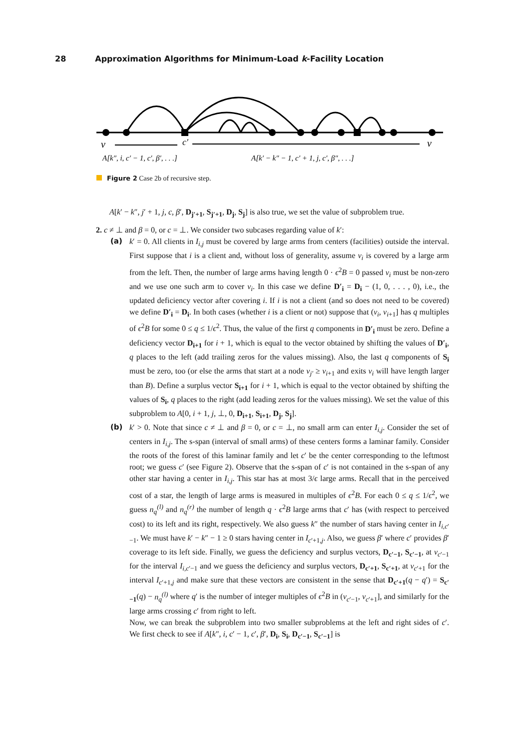28 Approximation Algorithms for Minimum-Load k-Facility Location
v
c′
v
A[k″, i, c′ − 1, c′, β′, . . .]
A[k′ − k″ − 1, c′ + 1, j, c′, β″, . . .]
Figure 2 Case 2b of recursive step.
A[k′ − k″, j′ + 1, j, c, β′, D<sub>j′+1</sub>, S<sub>j′+1</sub>, D<sub>j</sub>, S<sub>j</sub>] is also true, we set the value of subproblem true.
2. c ≠ ⊥ and β = 0, or c = ⊥. We consider two subcases regarding value of k′:
(a)
k′ = 0. All clients in I<sub>i,j</sub> must be covered by large arms from centers (facilities) outside the interval. First suppose that i is a client and, without loss of generality, assume v<sub>i</sub> is covered by a large arm from the left. Then, the number of large arms having length 0 · ϵ<sup>2</sup>B = 0 passed v<sub>i</sub> must be non-zero and we use one such arm to cover v<sub>i</sub>. In this case we define D′<sub>i</sub> = D<sub>i</sub> − (1, 0, . . . , 0), i.e., the updated deficiency vector after covering i. If i is not a client (and so does not need to be covered) we define D′<sub>i</sub> = D<sub>i</sub>. In both cases (whether i is a client or not) suppose that (v<sub>i</sub>, v<sub>i+1</sub>] has q multiples of ϵ<sup>2</sup>B for some 0 ≤ q ≤ 1/ϵ<sup>2</sup>. Thus, the value of the first q components in D′<sub>i</sub> must be zero. Define a deficiency vector D<sub>i+1</sub> for i + 1, which is equal to the vector obtained by shifting the values of D′<sub>i</sub>, q places to the left (add trailing zeros for the values missing). Also, the last q components of S<sub>i</sub> must be zero, too (or else the arms that start at a node v<sub>j′</sub> ≥ v<sub>i+1</sub> and exits v<sub>i</sub> will have length larger than B). Define a surplus vector S<sub>i+1</sub> for i + 1, which is equal to the vector obtained by shifting the values of S<sub>i</sub>, q places to the right (add leading zeros for the values missing). We set the value of this subproblem to A[0, i + 1, j, ⊥, 0, D<sub>i+1</sub>, S<sub>i+1</sub>, D<sub>j</sub>, S<sub>j</sub>].
(b)
k′ > 0. Note that since c ≠ ⊥ and β = 0, or c = ⊥, no small arm can enter I<sub>i,j</sub>. Consider the set of centers in I<sub>i,j</sub>. The s-span (interval of small arms) of these centers forms a laminar family. Consider the roots of the forest of this laminar family and let c′ be the center corresponding to the leftmost root; we guess c′ (see Figure 2). Observe that the s-span of c′ is not contained in the s-span of any other star having a center in I<sub>i,j</sub>. This star has at most 3/ϵ large arms. Recall that in the perceived cost of a star, the length of large arms is measured in multiples of ϵ<sup>2</sup>B. For each 0 ≤ q ≤ 1/ϵ<sup>2</sup>, we guess n<sub>q</sub><sup>(l)</sup> and n<sub>q</sub><sup>(r)</sup> the number of length q · ϵ<sup>2</sup>B large arms that c′ has (with respect to perceived cost) to its left and its right, respectively. We also guess k″ the number of stars having center in I<sub>i,c′−1</sub>. We must have k′ − k″ − 1 ≥ 0 stars having center in I<sub>c′+1,j</sub>. Also, we guess β′ where c′ provides β′ coverage to its left side. Finally, we guess the deficiency and surplus vectors, D<sub>c′−1</sub>, S<sub>c′−1</sub>, at v<sub>c′−1</sub> for the interval I<sub>i,c′−1</sub> and we guess the deficiency and surplus vectors, D<sub>c′+1</sub>, S<sub>c′+1</sub>, at v<sub>c′+1</sub> for the interval I<sub>c′+1,j</sub> and make sure that these vectors are consistent in the sense that D<sub>c′+1</sub>(q − q′) = S<sub>c′−1</sub>(q) − n<sub>q</sub><sup>(l)</sup> where q′ is the number of integer multiples of ϵ<sup>2</sup>B in (v<sub>c′−1</sub>, v<sub>c′+1</sub>], and similarly for the large arms crossing c′ from right to left.
Now, we can break the subproblem into two smaller subproblems at the left and right sides of c′. We first check to see if A[k″, i, c′ − 1, c′, β′, D<sub>i</sub>, S<sub>i</sub>, D<sub>c′−1</sub>, S<sub>c′−1</sub>] is